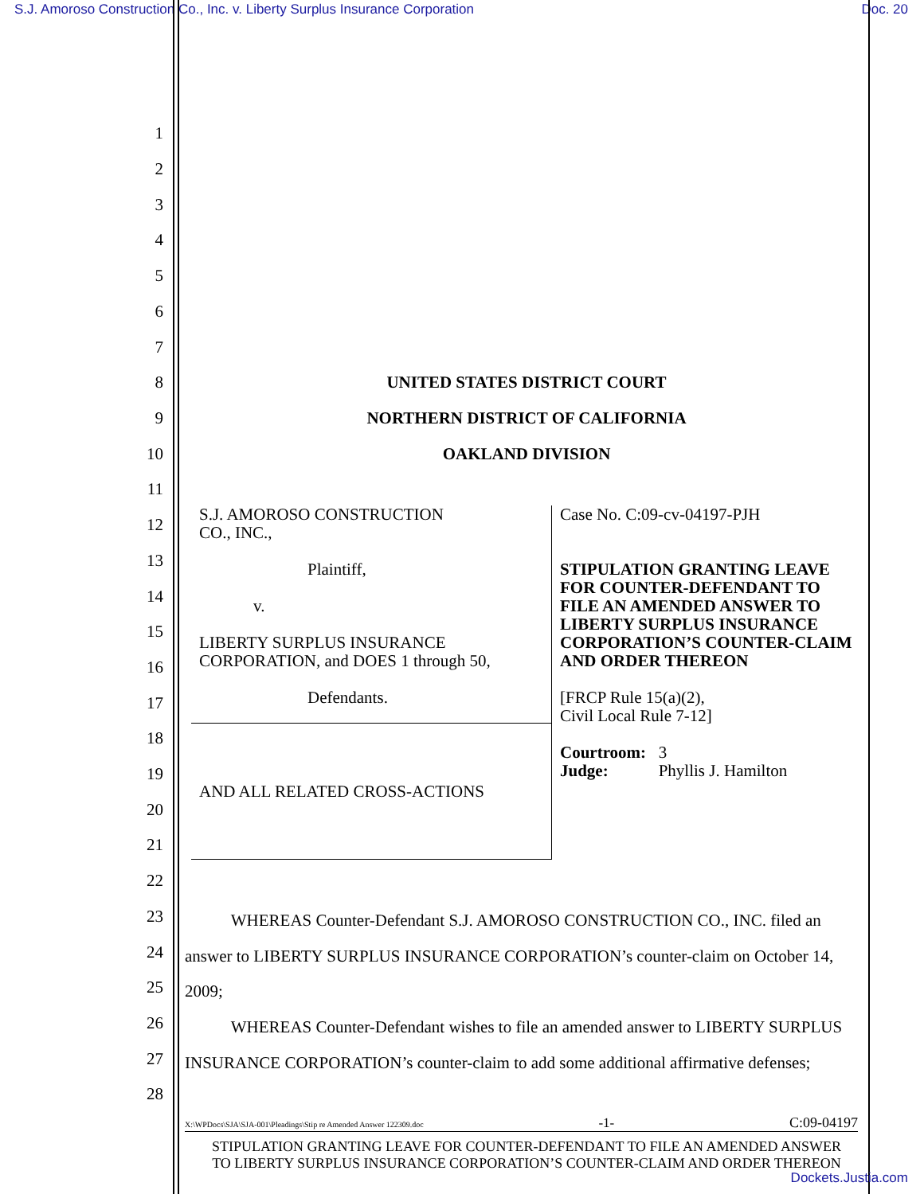S.J. Amoroso Construction Co., Inc. v. Liberty Surplus Insurance Corporation Doc. 20
1
2
3
4
5
6
7
8
9
10
11
12
13
14
15
16
17
18
19
20
21
22
23
24
25
26
27
28
UNITED STATES DISTRICT COURT
NORTHERN DISTRICT OF CALIFORNIA
OAKLAND DIVISION
| S.J. AMOROSO CONSTRUCTION CO., INC., Plaintiff, v. LIBERTY SURPLUS INSURANCE CORPORATION, and DOES 1 through 50, Defendants. | Case No. C:09-cv-04197-PJH STIPULATION GRANTING LEAVE FOR COUNTER-DEFENDANT TO FILE AN AMENDED ANSWER TO LIBERTY SURPLUS INSURANCE CORPORATION’S COUNTER-CLAIM AND ORDER THEREON [FRCP Rule 15(a)(2), Civil Local Rule 7-12] Courtroom: 3 Judge: Phyllis J. Hamilton |
| AND ALL RELATED CROSS-ACTIONS | |
WHEREAS Counter-Defendant S.J. AMOROSO CONSTRUCTION CO., INC. filed an answer to LIBERTY SURPLUS INSURANCE CORPORATION’s counter-claim on October 14, 2009;
WHEREAS Counter-Defendant wishes to file an amended answer to LIBERTY SURPLUS INSURANCE CORPORATION’s counter-claim to add some additional affirmative defenses;
X:\WPDocs\SJA\SJA-001\Pleadings\Stip re Amended Answer 122309.doc -1- C:09-04197
STIPULATION GRANTING LEAVE FOR COUNTER-DEFENDANT TO FILE AN AMENDED ANSWER
TO LIBERTY SURPLUS INSURANCE CORPORATION’S COUNTER-CLAIM AND ORDER THEREON
Dockets.Justia.com